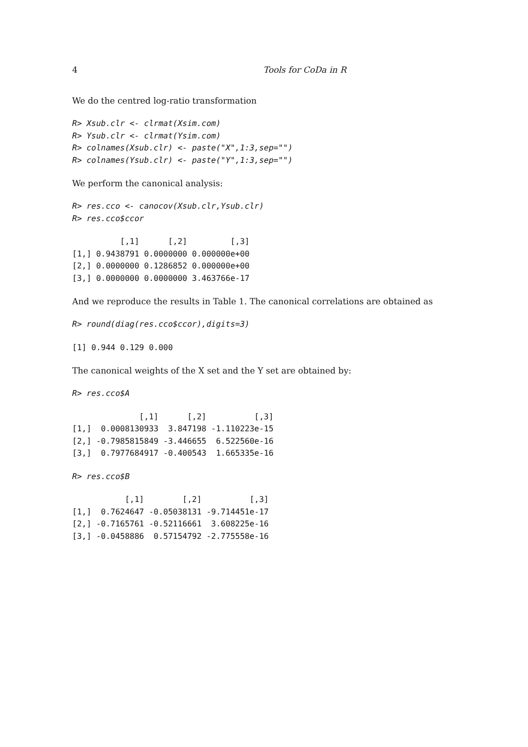4 Tools for CoDa in R
We do the centred log-ratio transformation
R> Xsub.clr <- clrmat(Xsim.com)
R> Ysub.clr <- clrmat(Ysim.com)
R> colnames(Xsub.clr) <- paste("X",1:3,sep="")
R> colnames(Ysub.clr) <- paste("Y",1:3,sep="")
We perform the canonical analysis:
R> res.cco <- canocov(Xsub.clr,Ysub.clr)
R> res.cco$ccor
          [,1]      [,2]         [,3]
[1,] 0.9438791 0.0000000 0.000000e+00
[2,] 0.0000000 0.1286852 0.000000e+00
[3,] 0.0000000 0.0000000 3.463766e-17
And we reproduce the results in Table 1. The canonical correlations are obtained as
R> round(diag(res.cco$ccor),digits=3)
[1] 0.944 0.129 0.000
The canonical weights of the X set and the Y set are obtained by:
R> res.cco$A
              [,1]      [,2]          [,3]
[1,]  0.0008130933  3.847198 -1.110223e-15
[2,] -0.7985815849 -3.446655  6.522560e-16
[3,]  0.7977684917 -0.400543  1.665335e-16
R> res.cco$B
           [,1]        [,2]          [,3]
[1,]  0.7624647 -0.05038131 -9.714451e-17
[2,] -0.7165761 -0.52116661  3.608225e-16
[3,] -0.0458886  0.57154792 -2.775558e-16